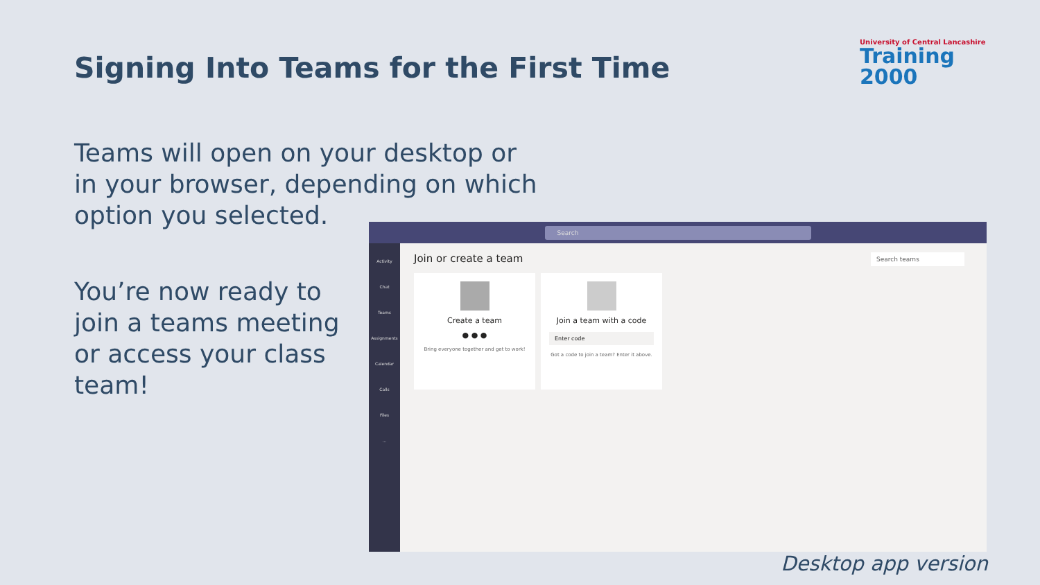Signing Into Teams for the First Time
University of Central Lancashire
Training 2000
Teams will open on your desktop or
in your browser, depending on which
option you selected.
You’re now ready to
join a teams meeting
or access your class
team!
Search
Activity
Chat
Teams
Assignments
Calendar
Calls
Files
...
Join or create a team
Search teams
Create a team
● ● ●
Bring everyone together and get to work!
Join a team with a code
Enter code
Got a code to join a team? Enter it above.
Desktop app version